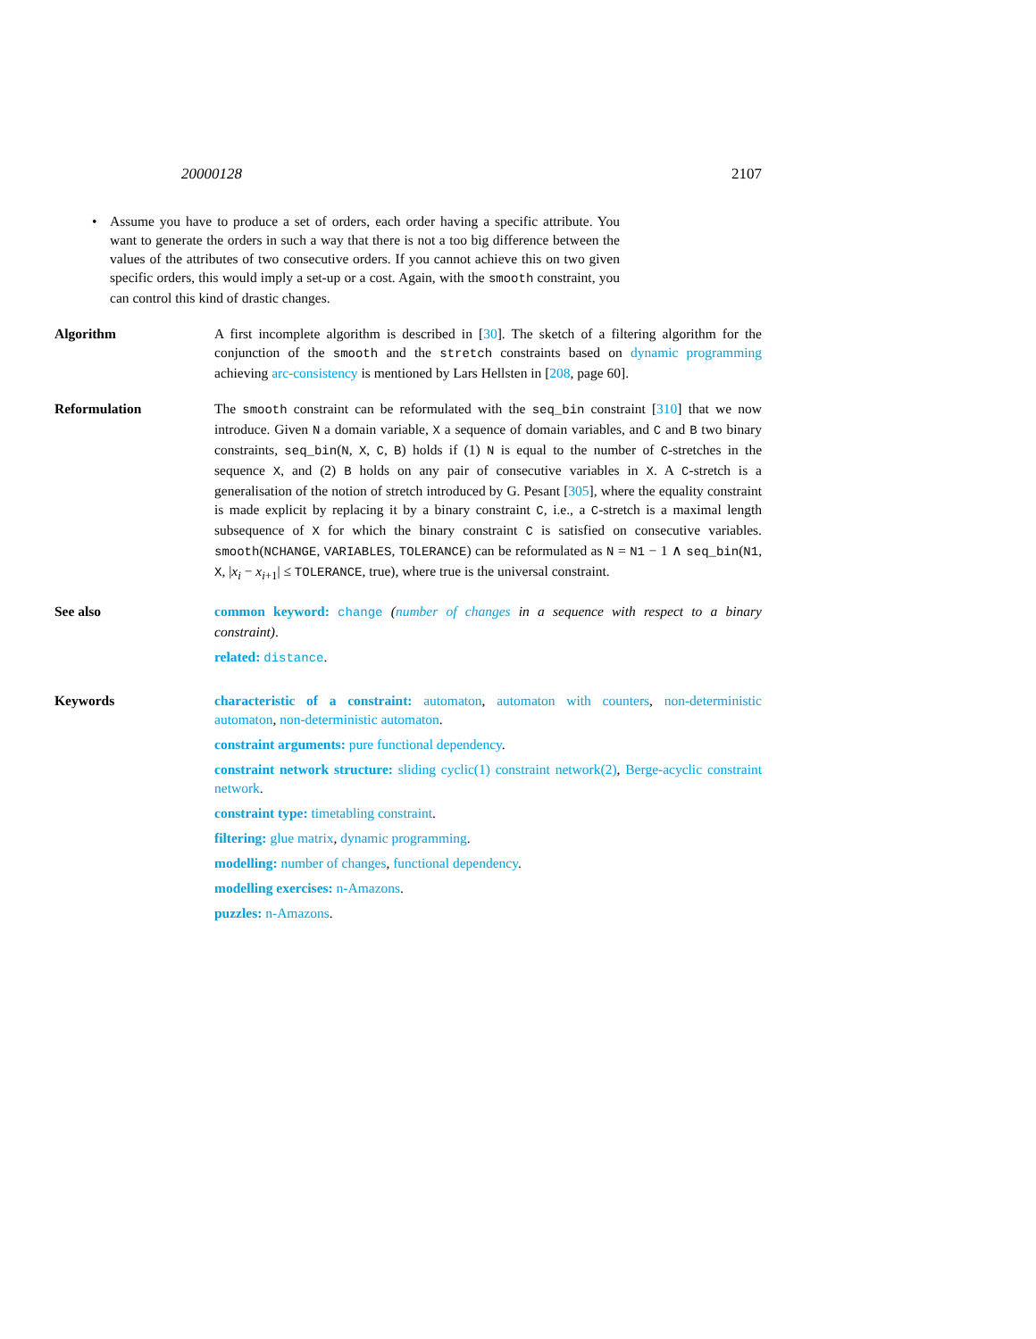20000128 2107
• Assume you have to produce a set of orders, each order having a specific attribute. You want to generate the orders in such a way that there is not a too big difference between the values of the attributes of two consecutive orders. If you cannot achieve this on two given specific orders, this would imply a set-up or a cost. Again, with the smooth constraint, you can control this kind of drastic changes.
Algorithm A first incomplete algorithm is described in [30]. The sketch of a filtering algorithm for the conjunction of the smooth and the stretch constraints based on dynamic programming achieving arc-consistency is mentioned by Lars Hellsten in [208, page 60].
Reformulation The smooth constraint can be reformulated with the seq_bin constraint [310] that we now introduce. Given N a domain variable, X a sequence of domain variables, and C and B two binary constraints, seq_bin(N, X, C, B) holds if (1) N is equal to the number of C-stretches in the sequence X, and (2) B holds on any pair of consecutive variables in X. A C-stretch is a generalisation of the notion of stretch introduced by G. Pesant [305], where the equality constraint is made explicit by replacing it by a binary constraint C, i.e., a C-stretch is a maximal length subsequence of X for which the binary constraint C is satisfied on consecutive variables. smooth(NCHANGE, VARIABLES, TOLERANCE) can be reformulated as N = N1 − 1 ∧ seq_bin(N1, X, |x<sub>i</sub> − x<sub>i+1</sub>| ≤ TOLERANCE, true), where true is the universal constraint.
See also common keyword: change (number of changes in a sequence with respect to a binary constraint).
related: distance.
Keywords characteristic of a constraint: automaton, automaton with counters, non-deterministic automaton, non-deterministic automaton.
constraint arguments: pure functional dependency.
constraint network structure: sliding cyclic(1) constraint network(2), Berge-acyclic constraint network.
constraint type: timetabling constraint.
filtering: glue matrix, dynamic programming.
modelling: number of changes, functional dependency.
modelling exercises: n-Amazons.
puzzles: n-Amazons.